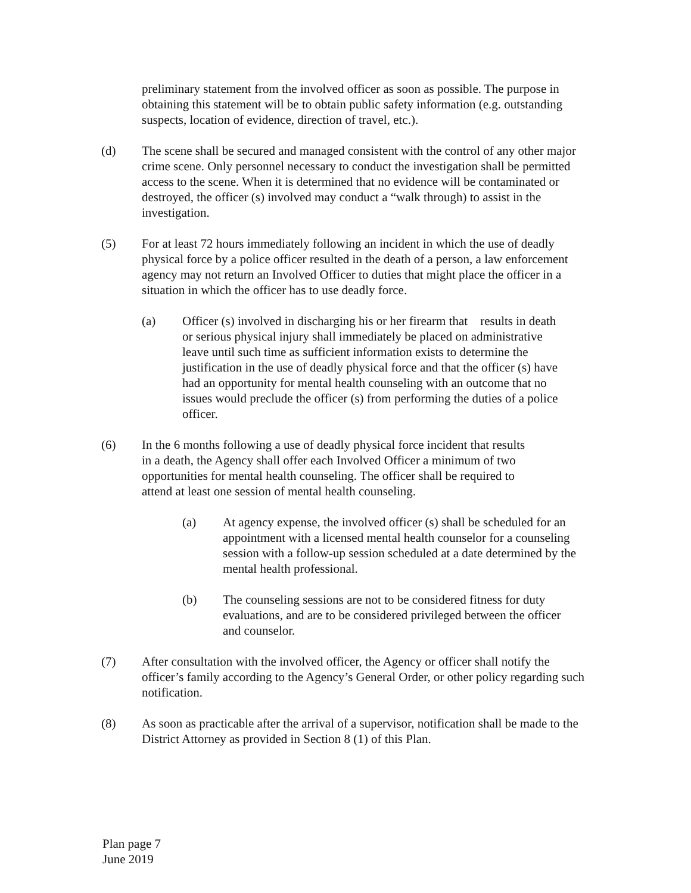preliminary statement from the involved officer as soon as possible. The purpose in obtaining this statement will be to obtain public safety information (e.g. outstanding suspects, location of evidence, direction of travel, etc.).
(d) The scene shall be secured and managed consistent with the control of any other major crime scene. Only personnel necessary to conduct the investigation shall be permitted access to the scene. When it is determined that no evidence will be contaminated or destroyed, the officer (s) involved may conduct a “walk through) to assist in the investigation.
(5) For at least 72 hours immediately following an incident in which the use of deadly physical force by a police officer resulted in the death of a person, a law enforcement agency may not return an Involved Officer to duties that might place the officer in a situation in which the officer has to use deadly force.
(a) Officer (s) involved in discharging his or her firearm that results in death or serious physical injury shall immediately be placed on administrative leave until such time as sufficient information exists to determine the justification in the use of deadly physical force and that the officer (s) have had an opportunity for mental health counseling with an outcome that no issues would preclude the officer (s) from performing the duties of a police officer.
(6) In the 6 months following a use of deadly physical force incident that results in a death, the Agency shall offer each Involved Officer a minimum of two opportunities for mental health counseling. The officer shall be required to attend at least one session of mental health counseling.
(a) At agency expense, the involved officer (s) shall be scheduled for an appointment with a licensed mental health counselor for a counseling session with a follow-up session scheduled at a date determined by the mental health professional.
(b) The counseling sessions are not to be considered fitness for duty evaluations, and are to be considered privileged between the officer and counselor.
(7) After consultation with the involved officer, the Agency or officer shall notify the officer’s family according to the Agency’s General Order, or other policy regarding such notification.
(8) As soon as practicable after the arrival of a supervisor, notification shall be made to the District Attorney as provided in Section 8 (1) of this Plan.
Plan page 7
June 2019